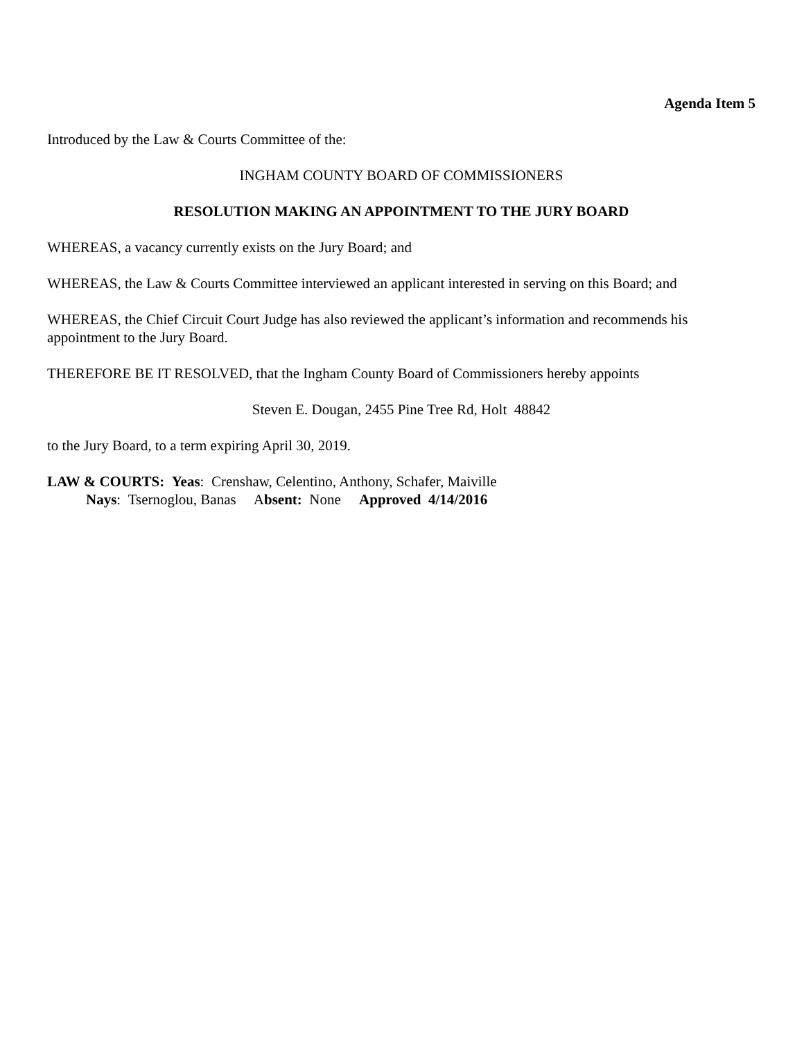Agenda Item 5
Introduced by the Law & Courts Committee of the:
INGHAM COUNTY BOARD OF COMMISSIONERS
RESOLUTION MAKING AN APPOINTMENT TO THE JURY BOARD
WHEREAS, a vacancy currently exists on the Jury Board; and
WHEREAS, the Law & Courts Committee interviewed an applicant interested in serving on this Board; and
WHEREAS, the Chief Circuit Court Judge has also reviewed the applicant’s information and recommends his appointment to the Jury Board.
THEREFORE BE IT RESOLVED, that the Ingham County Board of Commissioners hereby appoints
Steven E. Dougan, 2455 Pine Tree Rd, Holt 48842
to the Jury Board, to a term expiring April 30, 2019.
LAW & COURTS: Yeas: Crenshaw, Celentino, Anthony, Schafer, Maiville
Nays: Tsernoglou, Banas Absent: None Approved 4/14/2016